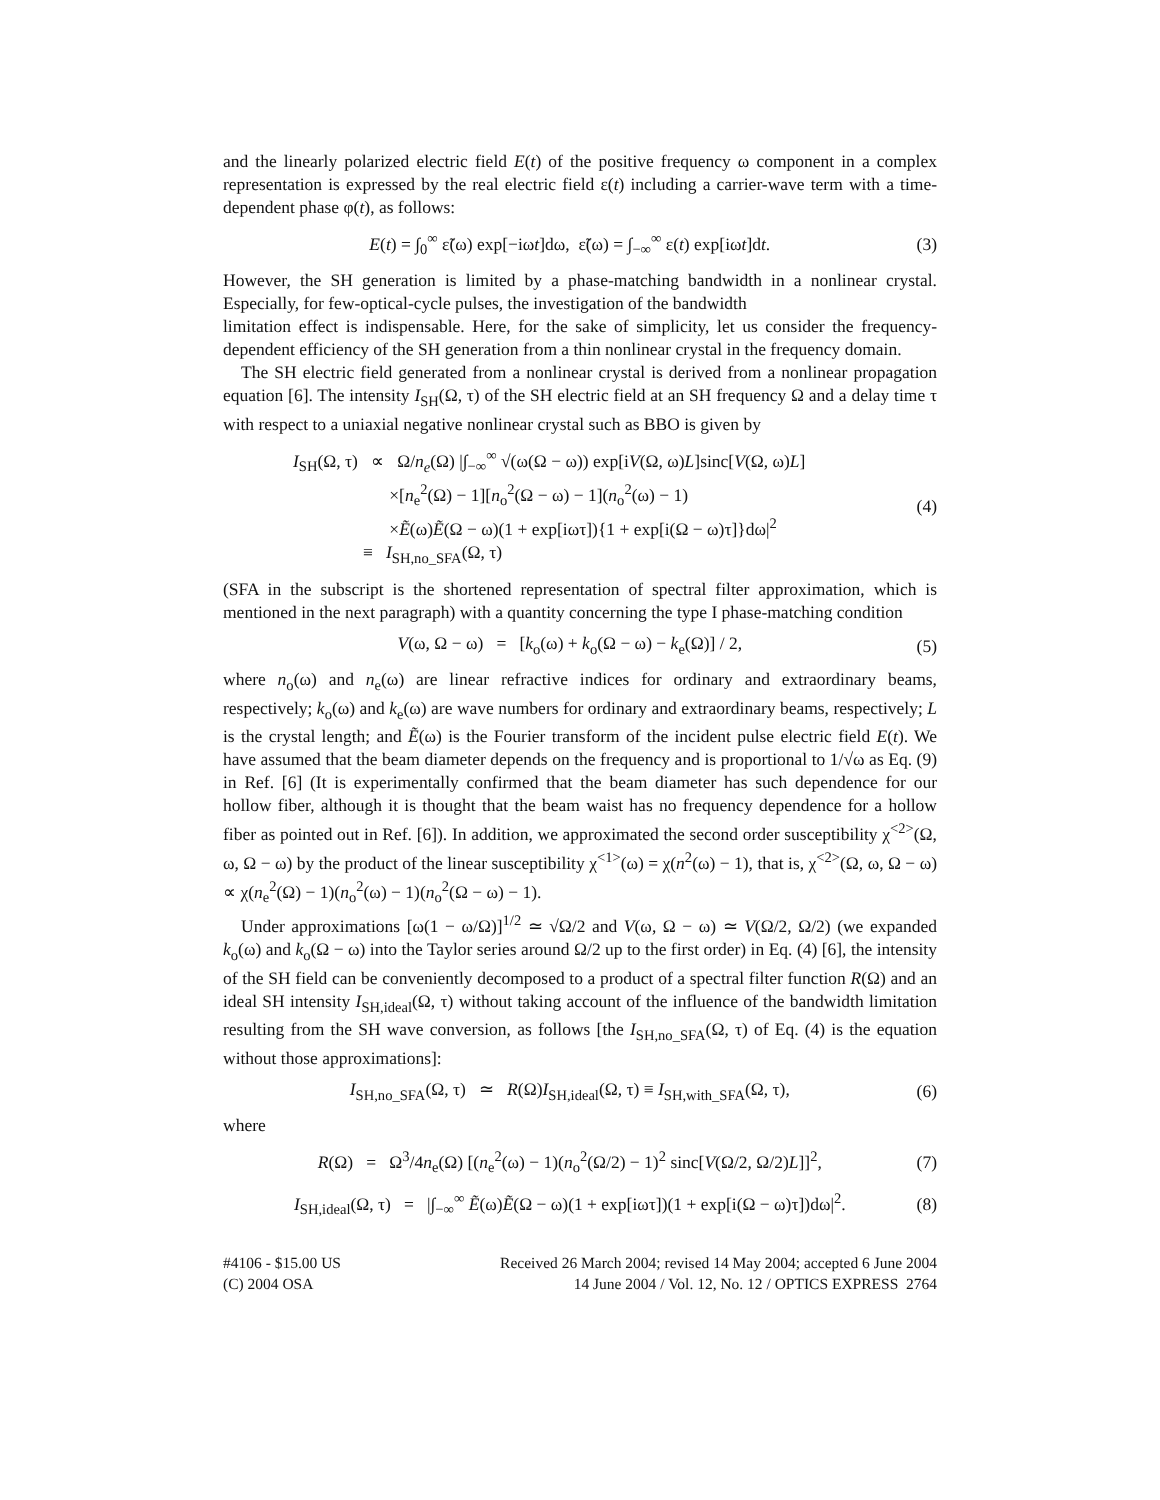and the linearly polarized electric field E(t) of the positive frequency ω component in a complex representation is expressed by the real electric field ε(t) including a carrier-wave term with a time-dependent phase φ(t), as follows:
E(t) = ∫<sub>0</sub><sup>∞</sup> ε̃(ω) exp[−iωt]dω, ε̃(ω) = ∫<sub>−∞</sub><sup>∞</sup> ε(t) exp[iωt]dt. (3)
However, the SH generation is limited by a phase-matching bandwidth in a nonlinear crystal. Especially, for few-optical-cycle pulses, the investigation of the bandwidth
limitation effect is indispensable. Here, for the sake of simplicity, let us consider the frequency-dependent efficiency of the SH generation from a thin nonlinear crystal in the frequency domain.
The SH electric field generated from a nonlinear crystal is derived from a nonlinear propagation equation [6]. The intensity I<sub>SH</sub>(Ω, τ) of the SH electric field at an SH frequency Ω and a delay time τ with respect to a uniaxial negative nonlinear crystal such as BBO is given by
I<sub>SH</sub>(Ω, τ) ∝ Ω/n<sub>e</sub>(Ω) |∫<sub>−∞</sub><sup>∞</sup> √(ω(Ω − ω)) exp[iV(Ω, ω)L]sinc[V(Ω, ω)L]
×[n<sub>e</sub><sup>2</sup>(Ω) − 1][n<sub>o</sub><sup>2</sup>(Ω − ω) − 1](n<sub>o</sub><sup>2</sup>(ω) − 1)
×Ẽ(ω)Ẽ(Ω − ω)(1 + exp[iωτ]){1 + exp[i(Ω − ω)τ]}dω|<sup>2</sup>
≡ I<sub>SH,no_SFA</sub>(Ω, τ) (4)
(SFA in the subscript is the shortened representation of spectral filter approximation, which is mentioned in the next paragraph) with a quantity concerning the type I phase-matching condition
V(ω, Ω − ω) = [k<sub>o</sub>(ω) + k<sub>o</sub>(Ω − ω) − k<sub>e</sub>(Ω)] / 2, (5)
where n<sub>o</sub>(ω) and n<sub>e</sub>(ω) are linear refractive indices for ordinary and extraordinary beams, respectively; k<sub>o</sub>(ω) and k<sub>e</sub>(ω) are wave numbers for ordinary and extraordinary beams, respectively; L is the crystal length; and Ẽ(ω) is the Fourier transform of the incident pulse electric field E(t). We have assumed that the beam diameter depends on the frequency and is proportional to 1/√ω as Eq. (9) in Ref. [6] (It is experimentally confirmed that the beam diameter has such dependence for our hollow fiber, although it is thought that the beam waist has no frequency dependence for a hollow fiber as pointed out in Ref. [6]). In addition, we approximated the second order susceptibility χ<sup><2></sup>(Ω, ω, Ω − ω) by the product of the linear susceptibility χ<sup><1></sup>(ω) = χ(n<sup>2</sup>(ω) − 1), that is, χ<sup><2></sup>(Ω, ω, Ω − ω) ∝ χ(n<sub>e</sub><sup>2</sup>(Ω) − 1)(n<sub>o</sub><sup>2</sup>(ω) − 1)(n<sub>o</sub><sup>2</sup>(Ω − ω) − 1).
Under approximations [ω(1 − ω/Ω)]<sup>1/2</sup> ≃ √Ω/2 and V(ω, Ω − ω) ≃ V(Ω/2, Ω/2) (we expanded k<sub>o</sub>(ω) and k<sub>o</sub>(Ω − ω) into the Taylor series around Ω/2 up to the first order) in Eq. (4) [6], the intensity of the SH field can be conveniently decomposed to a product of a spectral filter function R(Ω) and an ideal SH intensity I<sub>SH,ideal</sub>(Ω, τ) without taking account of the influence of the bandwidth limitation resulting from the SH wave conversion, as follows [the I<sub>SH,no_SFA</sub>(Ω, τ) of Eq. (4) is the equation without those approximations]:
I<sub>SH,no_SFA</sub>(Ω, τ) ≃ R(Ω)I<sub>SH,ideal</sub>(Ω, τ) ≡ I<sub>SH,with_SFA</sub>(Ω, τ), (6)
where
R(Ω) = Ω<sup>3</sup>/4n<sub>e</sub>(Ω) [(n<sub>e</sub><sup>2</sup>(ω) − 1)(n<sub>o</sub><sup>2</sup>(Ω/2) − 1)<sup>2</sup> sinc[V(Ω/2, Ω/2)L]]<sup>2</sup>, (7)
I<sub>SH,ideal</sub>(Ω, τ) = |∫<sub>−∞</sub><sup>∞</sup> Ẽ(ω)Ẽ(Ω − ω)(1 + exp[iωτ])(1 + exp[i(Ω − ω)τ])dω|<sup>2</sup>. (8)
#4106 - $15.00 US
(C) 2004 OSA
Received 26 March 2004; revised 14 May 2004; accepted 6 June 2004
14 June 2004 / Vol. 12, No. 12 / OPTICS EXPRESS 2764